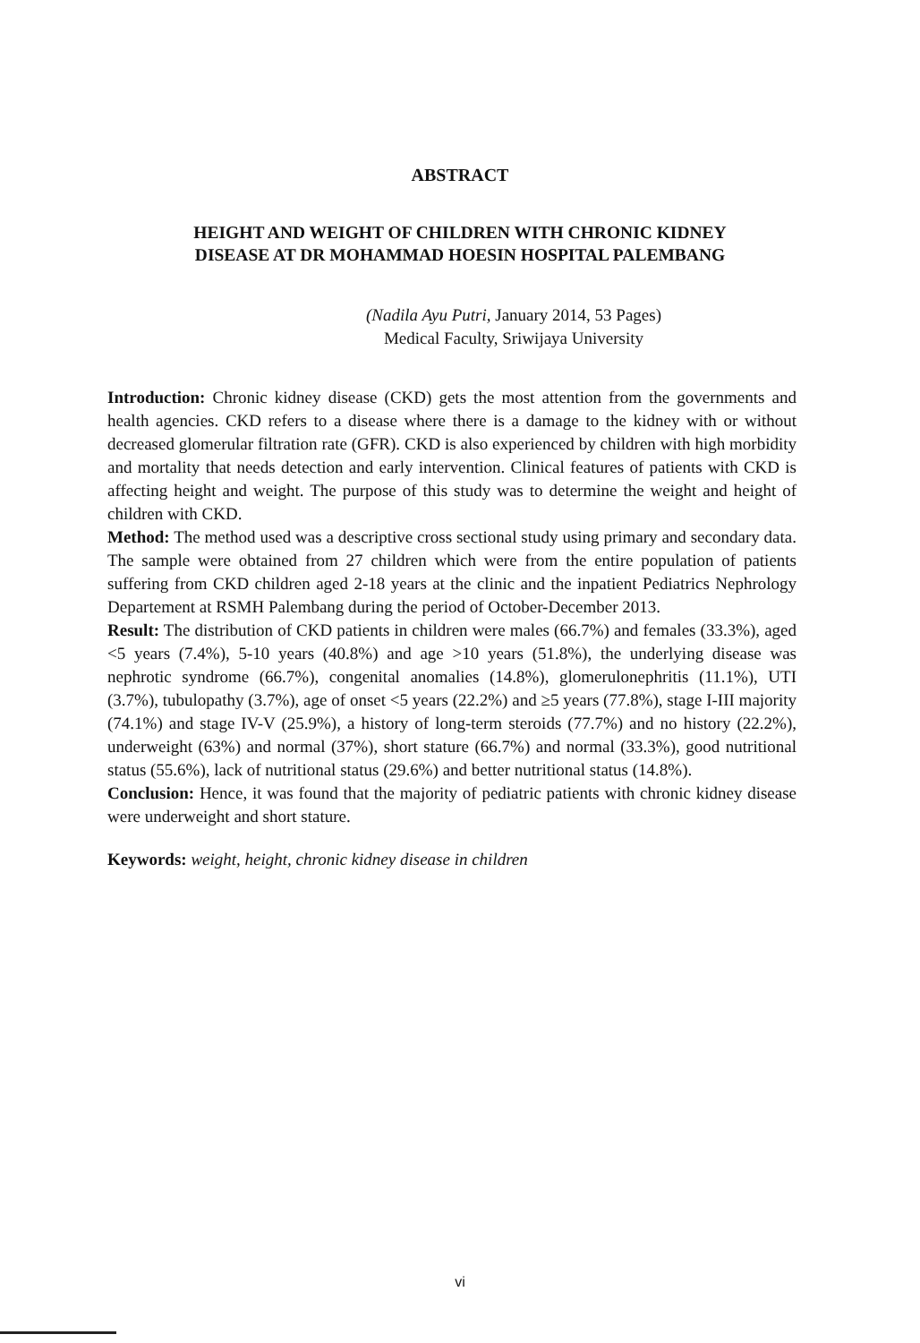ABSTRACT
HEIGHT AND WEIGHT OF CHILDREN WITH CHRONIC KIDNEY
DISEASE AT DR MOHAMMAD HOESIN HOSPITAL PALEMBANG
(Nadila Ayu Putri, January 2014, 53 Pages)
Medical Faculty, Sriwijaya University
Introduction: Chronic kidney disease (CKD) gets the most attention from the governments and health agencies. CKD refers to a disease where there is a damage to the kidney with or without decreased glomerular filtration rate (GFR). CKD is also experienced by children with high morbidity and mortality that needs detection and early intervention. Clinical features of patients with CKD is affecting height and weight. The purpose of this study was to determine the weight and height of children with CKD.
Method: The method used was a descriptive cross sectional study using primary and secondary data. The sample were obtained from 27 children which were from the entire population of patients suffering from CKD children aged 2-18 years at the clinic and the inpatient Pediatrics Nephrology Departement at RSMH Palembang during the period of October-December 2013.
Result: The distribution of CKD patients in children were males (66.7%) and females (33.3%), aged <5 years (7.4%), 5-10 years (40.8%) and age >10 years (51.8%), the underlying disease was nephrotic syndrome (66.7%), congenital anomalies (14.8%), glomerulonephritis (11.1%), UTI (3.7%), tubulopathy (3.7%), age of onset <5 years (22.2%) and ≥5 years (77.8%), stage I-III majority (74.1%) and stage IV-V (25.9%), a history of long-term steroids (77.7%) and no history (22.2%), underweight (63%) and normal (37%), short stature (66.7%) and normal (33.3%), good nutritional status (55.6%), lack of nutritional status (29.6%) and better nutritional status (14.8%).
Conclusion: Hence, it was found that the majority of pediatric patients with chronic kidney disease were underweight and short stature.
Keywords: weight, height, chronic kidney disease in children
vi